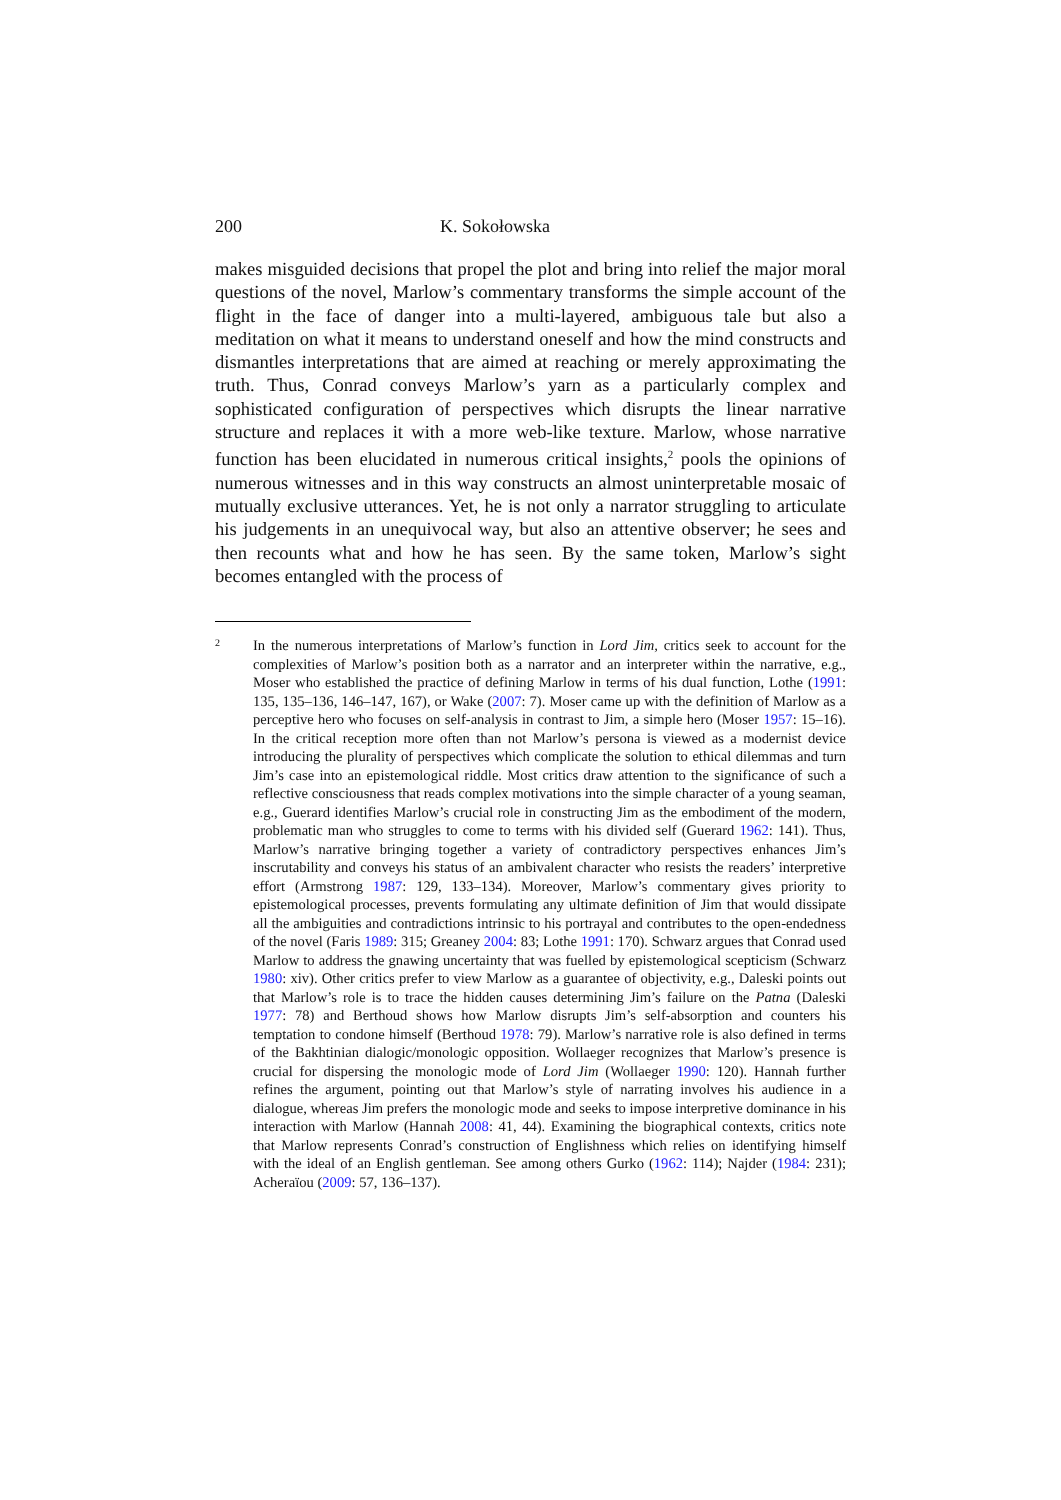200 K. Sokołowska
makes misguided decisions that propel the plot and bring into relief the major moral questions of the novel, Marlow’s commentary transforms the simple account of the flight in the face of danger into a multi-layered, ambiguous tale but also a meditation on what it means to understand oneself and how the mind constructs and dismantles interpretations that are aimed at reaching or merely approximating the truth. Thus, Conrad conveys Marlow’s yarn as a particularly complex and sophisticated configuration of perspectives which disrupts the linear narrative structure and replaces it with a more web-like texture. Marlow, whose narrative function has been elucidated in numerous critical insights,<sup>2</sup> pools the opinions of numerous witnesses and in this way constructs an almost uninterpretable mosaic of mutually exclusive utterances. Yet, he is not only a narrator struggling to articulate his judgements in an unequivocal way, but also an attentive observer; he sees and then recounts what and how he has seen. By the same token, Marlow’s sight becomes entangled with the process of
2
In the numerous interpretations of Marlow’s function in Lord Jim, critics seek to account for the complexities of Marlow’s position both as a narrator and an interpreter within the narrative, e.g., Moser who established the practice of defining Marlow in terms of his dual function, Lothe (1991: 135, 135–136, 146–147, 167), or Wake (2007: 7). Moser came up with the definition of Marlow as a perceptive hero who focuses on self-analysis in contrast to Jim, a simple hero (Moser 1957: 15–16). In the critical reception more often than not Marlow’s persona is viewed as a modernist device introducing the plurality of perspectives which complicate the solution to ethical dilemmas and turn Jim’s case into an epistemological riddle. Most critics draw attention to the significance of such a reflective consciousness that reads complex motivations into the simple character of a young seaman, e.g., Guerard identifies Marlow’s crucial role in constructing Jim as the embodiment of the modern, problematic man who struggles to come to terms with his divided self (Guerard 1962: 141). Thus, Marlow’s narrative bringing together a variety of contradictory perspectives enhances Jim’s inscrutability and conveys his status of an ambivalent character who resists the readers’ interpretive effort (Armstrong 1987: 129, 133–134). Moreover, Marlow’s commentary gives priority to epistemological processes, prevents formulating any ultimate definition of Jim that would dissipate all the ambiguities and contradictions intrinsic to his portrayal and contributes to the open-endedness of the novel (Faris 1989: 315; Greaney 2004: 83; Lothe 1991: 170). Schwarz argues that Conrad used Marlow to address the gnawing uncertainty that was fuelled by epistemological scepticism (Schwarz 1980: xiv). Other critics prefer to view Marlow as a guarantee of objectivity, e.g., Daleski points out that Marlow’s role is to trace the hidden causes determining Jim’s failure on the Patna (Daleski 1977: 78) and Berthoud shows how Marlow disrupts Jim’s self-absorption and counters his temptation to condone himself (Berthoud 1978: 79). Marlow’s narrative role is also defined in terms of the Bakhtinian dialogic/monologic opposition. Wollaeger recognizes that Marlow’s presence is crucial for dispersing the monologic mode of Lord Jim (Wollaeger 1990: 120). Hannah further refines the argument, pointing out that Marlow’s style of narrating involves his audience in a dialogue, whereas Jim prefers the monologic mode and seeks to impose interpretive dominance in his interaction with Marlow (Hannah 2008: 41, 44). Examining the biographical contexts, critics note that Marlow represents Conrad’s construction of Englishness which relies on identifying himself with the ideal of an English gentleman. See among others Gurko (1962: 114); Najder (1984: 231); Acheraïou (2009: 57, 136–137).